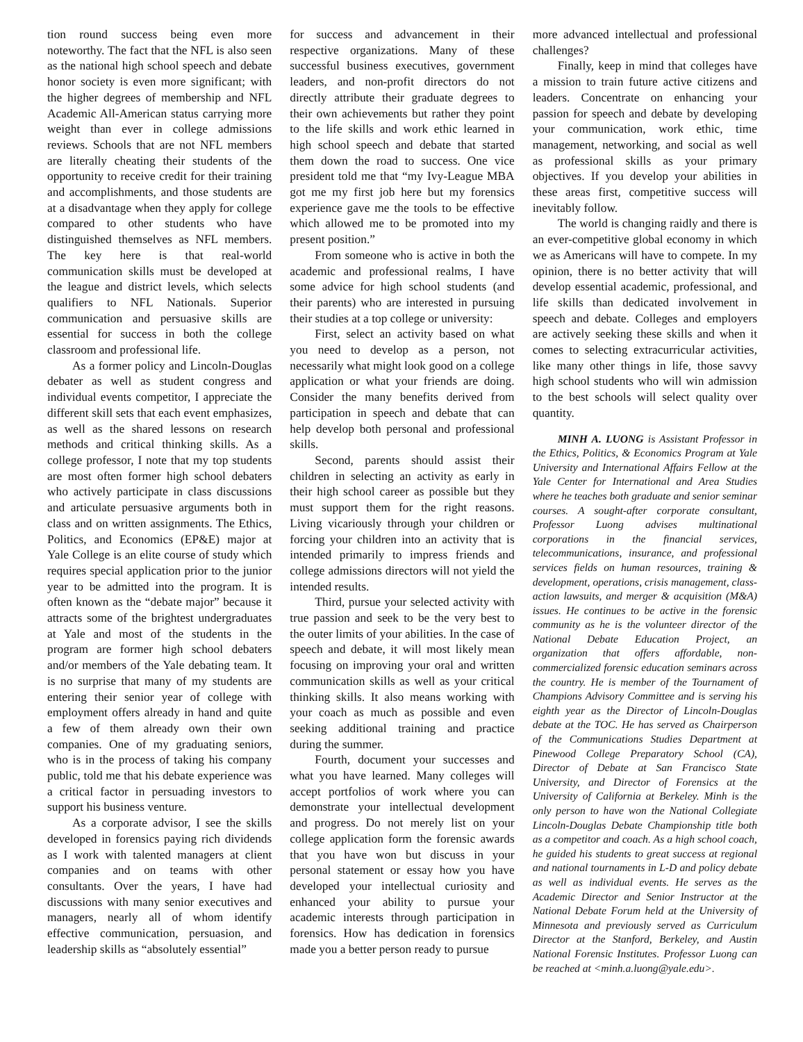tion round success being even more noteworthy. The fact that the NFL is also seen as the national high school speech and debate honor society is even more significant; with the higher degrees of membership and NFL Academic All-American status carrying more weight than ever in college admissions reviews. Schools that are not NFL members are literally cheating their students of the opportunity to receive credit for their training and accomplishments, and those students are at a disadvantage when they apply for college compared to other students who have distinguished themselves as NFL members. The key here is that real-world communication skills must be developed at the league and district levels, which selects qualifiers to NFL Nationals. Superior communication and persuasive skills are essential for success in both the college classroom and professional life.
As a former policy and Lincoln-Douglas debater as well as student congress and individual events competitor, I appreciate the different skill sets that each event emphasizes, as well as the shared lessons on research methods and critical thinking skills. As a college professor, I note that my top students are most often former high school debaters who actively participate in class discussions and articulate persuasive arguments both in class and on written assignments. The Ethics, Politics, and Economics (EP&E) major at Yale College is an elite course of study which requires special application prior to the junior year to be admitted into the program. It is often known as the “debate major” because it attracts some of the brightest undergraduates at Yale and most of the students in the program are former high school debaters and/or members of the Yale debating team. It is no surprise that many of my students are entering their senior year of college with employment offers already in hand and quite a few of them already own their own companies. One of my graduating seniors, who is in the process of taking his company public, told me that his debate experience was a critical factor in persuading investors to support his business venture.
As a corporate advisor, I see the skills developed in forensics paying rich dividends as I work with talented managers at client companies and on teams with other consultants. Over the years, I have had discussions with many senior executives and managers, nearly all of whom identify effective communication, persuasion, and leadership skills as “absolutely essential”
for success and advancement in their respective organizations. Many of these successful business executives, government leaders, and non-profit directors do not directly attribute their graduate degrees to their own achievements but rather they point to the life skills and work ethic learned in high school speech and debate that started them down the road to success. One vice president told me that “my Ivy-League MBA got me my first job here but my forensics experience gave me the tools to be effective which allowed me to be promoted into my present position.”
From someone who is active in both the academic and professional realms, I have some advice for high school students (and their parents) who are interested in pursuing their studies at a top college or university:
First, select an activity based on what you need to develop as a person, not necessarily what might look good on a college application or what your friends are doing. Consider the many benefits derived from participation in speech and debate that can help develop both personal and professional skills.
Second, parents should assist their children in selecting an activity as early in their high school career as possible but they must support them for the right reasons. Living vicariously through your children or forcing your children into an activity that is intended primarily to impress friends and college admissions directors will not yield the intended results.
Third, pursue your selected activity with true passion and seek to be the very best to the outer limits of your abilities. In the case of speech and debate, it will most likely mean focusing on improving your oral and written communication skills as well as your critical thinking skills. It also means working with your coach as much as possible and even seeking additional training and practice during the summer.
Fourth, document your successes and what you have learned. Many colleges will accept portfolios of work where you can demonstrate your intellectual development and progress. Do not merely list on your college application form the forensic awards that you have won but discuss in your personal statement or essay how you have developed your intellectual curiosity and enhanced your ability to pursue your academic interests through participation in forensics. How has dedication in forensics made you a better person ready to pursue
more advanced intellectual and professional challenges?
Finally, keep in mind that colleges have a mission to train future active citizens and leaders. Concentrate on enhancing your passion for speech and debate by developing your communication, work ethic, time management, networking, and social as well as professional skills as your primary objectives. If you develop your abilities in these areas first, competitive success will inevitably follow.
The world is changing raidly and there is an ever-competitive global economy in which we as Americans will have to compete. In my opinion, there is no better activity that will develop essential academic, professional, and life skills than dedicated involvement in speech and debate. Colleges and employers are actively seeking these skills and when it comes to selecting extracurricular activities, like many other things in life, those savvy high school students who will win admission to the best schools will select quality over quantity.
MINH A. LUONG is Assistant Professor in the Ethics, Politics, & Economics Program at Yale University and International Affairs Fellow at the Yale Center for International and Area Studies where he teaches both graduate and senior seminar courses. A sought-after corporate consultant, Professor Luong advises multinational corporations in the financial services, telecommunications, insurance, and professional services fields on human resources, training & development, operations, crisis management, class-action lawsuits, and merger & acquisition (M&A) issues. He continues to be active in the forensic community as he is the volunteer director of the National Debate Education Project, an organization that offers affordable, non-commercialized forensic education seminars across the country. He is member of the Tournament of Champions Advisory Committee and is serving his eighth year as the Director of Lincoln-Douglas debate at the TOC. He has served as Chairperson of the Communications Studies Department at Pinewood College Preparatory School (CA), Director of Debate at San Francisco State University, and Director of Forensics at the University of California at Berkeley. Minh is the only person to have won the National Collegiate Lincoln-Douglas Debate Championship title both as a competitor and coach. As a high school coach, he guided his students to great success at regional and national tournaments in L-D and policy debate as well as individual events. He serves as the Academic Director and Senior Instructor at the National Debate Forum held at the University of Minnesota and previously served as Curriculum Director at the Stanford, Berkeley, and Austin National Forensic Institutes. Professor Luong can be reached at <minh.a.luong@yale.edu>.